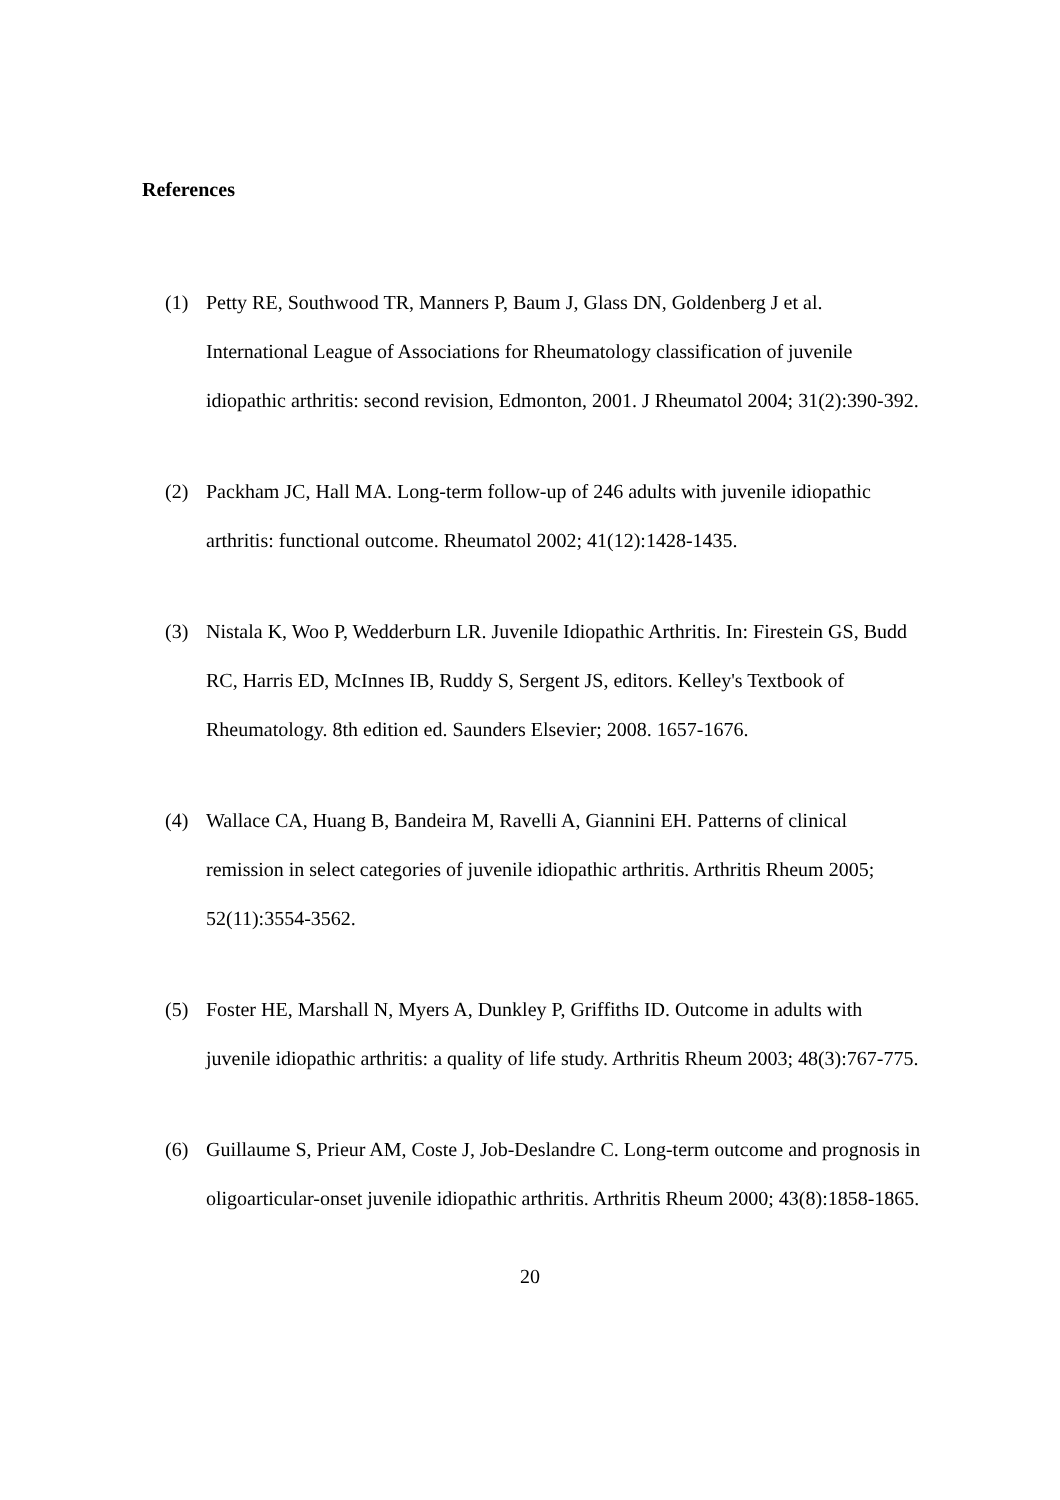References
(1) Petty RE, Southwood TR, Manners P, Baum J, Glass DN, Goldenberg J et al. International League of Associations for Rheumatology classification of juvenile idiopathic arthritis: second revision, Edmonton, 2001. J Rheumatol 2004; 31(2):390-392.
(2) Packham JC, Hall MA. Long-term follow-up of 246 adults with juvenile idiopathic arthritis: functional outcome. Rheumatol 2002; 41(12):1428-1435.
(3) Nistala K, Woo P, Wedderburn LR. Juvenile Idiopathic Arthritis. In: Firestein GS, Budd RC, Harris ED, McInnes IB, Ruddy S, Sergent JS, editors. Kelley's Textbook of Rheumatology. 8th edition ed. Saunders Elsevier; 2008. 1657-1676.
(4) Wallace CA, Huang B, Bandeira M, Ravelli A, Giannini EH. Patterns of clinical remission in select categories of juvenile idiopathic arthritis. Arthritis Rheum 2005; 52(11):3554-3562.
(5) Foster HE, Marshall N, Myers A, Dunkley P, Griffiths ID. Outcome in adults with juvenile idiopathic arthritis: a quality of life study. Arthritis Rheum 2003; 48(3):767-775.
(6) Guillaume S, Prieur AM, Coste J, Job-Deslandre C. Long-term outcome and prognosis in oligoarticular-onset juvenile idiopathic arthritis. Arthritis Rheum 2000; 43(8):1858-1865.
20